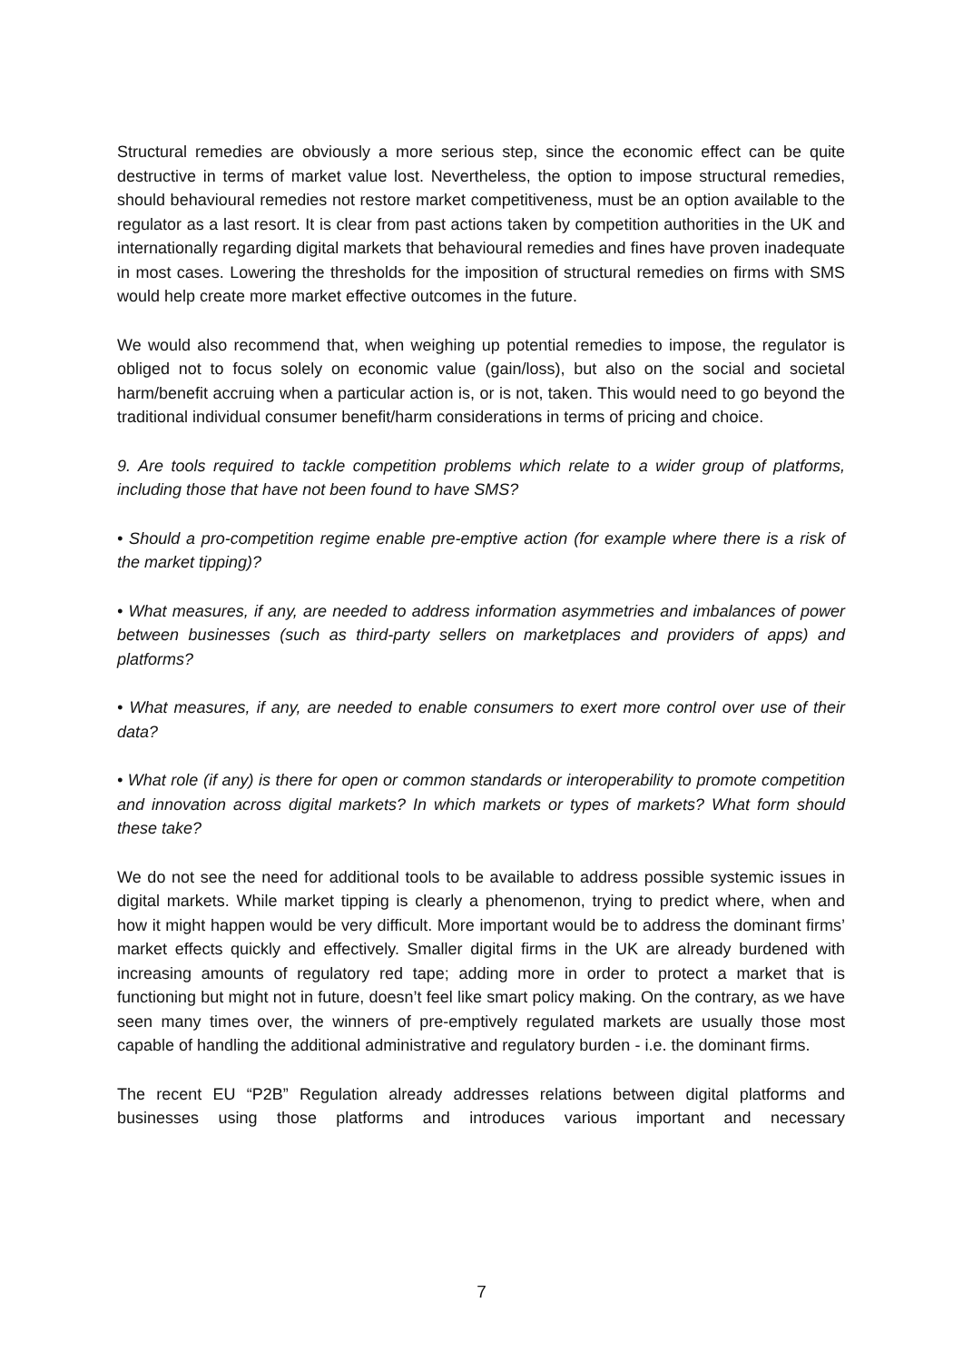Structural remedies are obviously a more serious step, since the economic effect can be quite destructive in terms of market value lost. Nevertheless, the option to impose structural remedies, should behavioural remedies not restore market competitiveness, must be an option available to the regulator as a last resort. It is clear from past actions taken by competition authorities in the UK and internationally regarding digital markets that behavioural remedies and fines have proven inadequate in most cases. Lowering the thresholds for the imposition of structural remedies on firms with SMS would help create more market effective outcomes in the future.
We would also recommend that, when weighing up potential remedies to impose, the regulator is obliged not to focus solely on economic value (gain/loss), but also on the social and societal harm/benefit accruing when a particular action is, or is not, taken. This would need to go beyond the traditional individual consumer benefit/harm considerations in terms of pricing and choice.
9. Are tools required to tackle competition problems which relate to a wider group of platforms, including those that have not been found to have SMS?
• Should a pro-competition regime enable pre-emptive action (for example where there is a risk of the market tipping)?
• What measures, if any, are needed to address information asymmetries and imbalances of power between businesses (such as third-party sellers on marketplaces and providers of apps) and platforms?
• What measures, if any, are needed to enable consumers to exert more control over use of their data?
• What role (if any) is there for open or common standards or interoperability to promote competition and innovation across digital markets? In which markets or types of markets? What form should these take?
We do not see the need for additional tools to be available to address possible systemic issues in digital markets. While market tipping is clearly a phenomenon, trying to predict where, when and how it might happen would be very difficult. More important would be to address the dominant firms’ market effects quickly and effectively. Smaller digital firms in the UK are already burdened with increasing amounts of regulatory red tape; adding more in order to protect a market that is functioning but might not in future, doesn’t feel like smart policy making. On the contrary, as we have seen many times over, the winners of pre-emptively regulated markets are usually those most capable of handling the additional administrative and regulatory burden - i.e. the dominant firms.
The recent EU “P2B” Regulation already addresses relations between digital platforms and businesses using those platforms and introduces various important and necessary
7